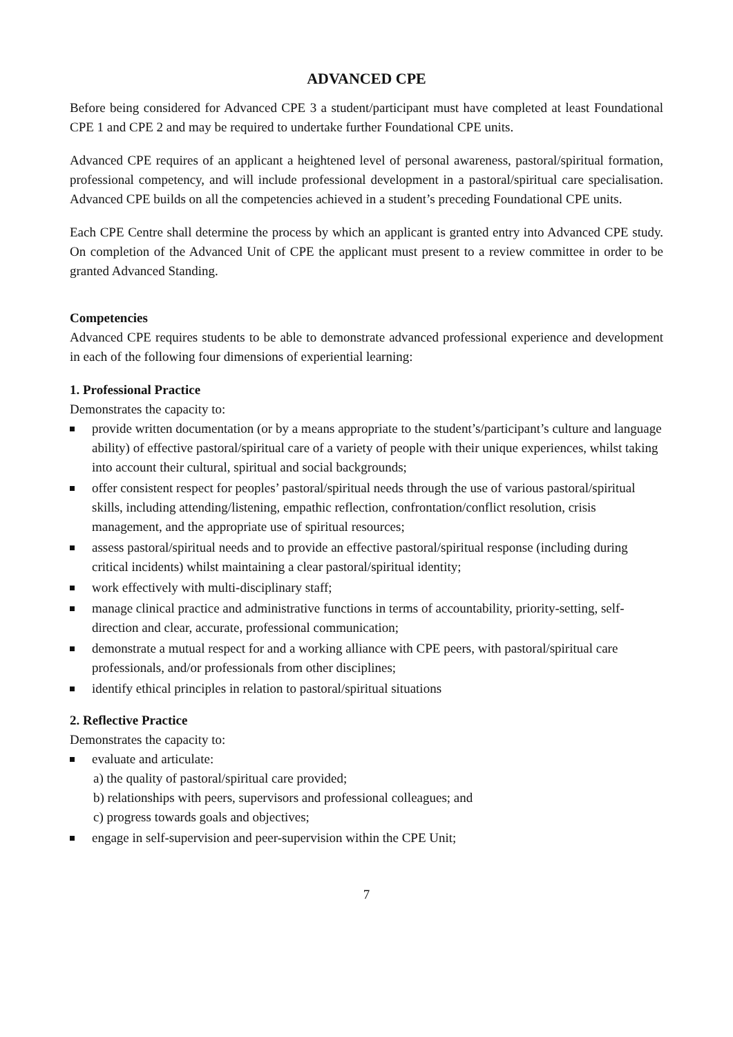ADVANCED CPE
Before being considered for Advanced CPE 3 a student/participant must have completed at least Foundational CPE 1 and CPE 2 and may be required to undertake further Foundational CPE units.
Advanced CPE requires of an applicant a heightened level of personal awareness, pastoral/spiritual formation, professional competency, and will include professional development in a pastoral/spiritual care specialisation. Advanced CPE builds on all the competencies achieved in a student’s preceding Foundational CPE units.
Each CPE Centre shall determine the process by which an applicant is granted entry into Advanced CPE study. On completion of the Advanced Unit of CPE the applicant must present to a review committee in order to be granted Advanced Standing.
Competencies
Advanced CPE requires students to be able to demonstrate advanced professional experience and development in each of the following four dimensions of experiential learning:
1. Professional Practice
Demonstrates the capacity to:
provide written documentation (or by a means appropriate to the student’s/participant’s culture and language ability) of effective pastoral/spiritual care of a variety of people with their unique experiences, whilst taking into account their cultural, spiritual and social backgrounds;
offer consistent respect for peoples’ pastoral/spiritual needs through the use of various pastoral/spiritual skills, including attending/listening, empathic reflection, confrontation/conflict resolution, crisis management, and the appropriate use of spiritual resources;
assess pastoral/spiritual needs and to provide an effective pastoral/spiritual response (including during critical incidents) whilst maintaining a clear pastoral/spiritual identity;
work effectively with multi-disciplinary staff;
manage clinical practice and administrative functions in terms of accountability, priority-setting, self-direction and clear, accurate, professional communication;
demonstrate a mutual respect for and a working alliance with CPE peers, with pastoral/spiritual care professionals, and/or professionals from other disciplines;
identify ethical principles in relation to pastoral/spiritual situations
2. Reflective Practice
Demonstrates the capacity to:
evaluate and articulate:
a) the quality of pastoral/spiritual care provided;
b) relationships with peers, supervisors and professional colleagues; and
c) progress towards goals and objectives;
engage in self-supervision and peer-supervision within the CPE Unit;
7